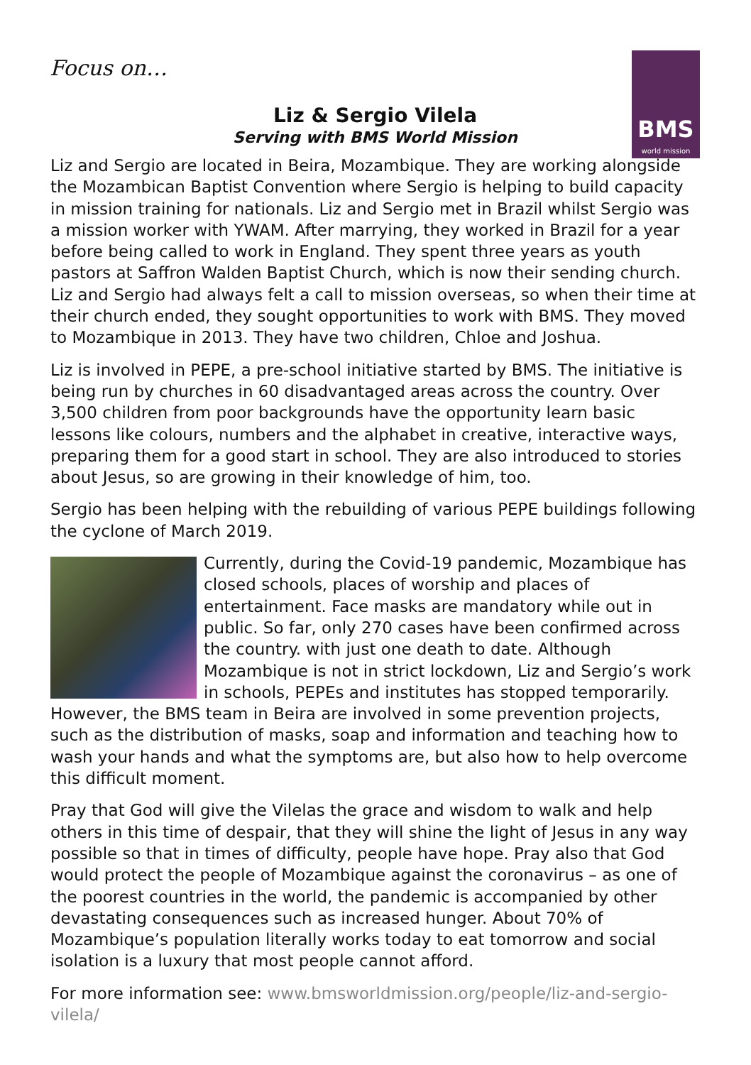Focus on…
BMS
world mission
Liz & Sergio Vilela
Serving with BMS World Mission
Liz and Sergio are located in Beira, Mozambique. They are working alongside the Mozambican Baptist Convention where Sergio is helping to build capacity in mission training for nationals. Liz and Sergio met in Brazil whilst Sergio was a mission worker with YWAM. After marrying, they worked in Brazil for a year before being called to work in England. They spent three years as youth pastors at Saffron Walden Baptist Church, which is now their sending church. Liz and Sergio had always felt a call to mission overseas, so when their time at their church ended, they sought opportunities to work with BMS. They moved to Mozambique in 2013. They have two children, Chloe and Joshua.
Liz is involved in PEPE, a pre-school initiative started by BMS. The initiative is being run by churches in 60 disadvantaged areas across the country. Over 3,500 children from poor backgrounds have the opportunity learn basic lessons like colours, numbers and the alphabet in creative, interactive ways, preparing them for a good start in school. They are also introduced to stories about Jesus, so are growing in their knowledge of him, too.
Sergio has been helping with the rebuilding of various PEPE buildings following the cyclone of March 2019.
Currently, during the Covid-19 pandemic, Mozambique has closed schools, places of worship and places of entertainment. Face masks are mandatory while out in public. So far, only 270 cases have been confirmed across the country. with just one death to date. Although Mozambique is not in strict lockdown, Liz and Sergio’s work in schools, PEPEs and institutes has stopped temporarily. However, the BMS team in Beira are involved in some prevention projects, such as the distribution of masks, soap and information and teaching how to wash your hands and what the symptoms are, but also how to help overcome this difficult moment.
Pray that God will give the Vilelas the grace and wisdom to walk and help others in this time of despair, that they will shine the light of Jesus in any way possible so that in times of difficulty, people have hope. Pray also that God would protect the people of Mozambique against the coronavirus – as one of the poorest countries in the world, the pandemic is accompanied by other devastating consequences such as increased hunger. About 70% of Mozambique’s population literally works today to eat tomorrow and social isolation is a luxury that most people cannot afford.
For more information see: www.bmsworldmission.org/people/liz-and-sergio-vilela/